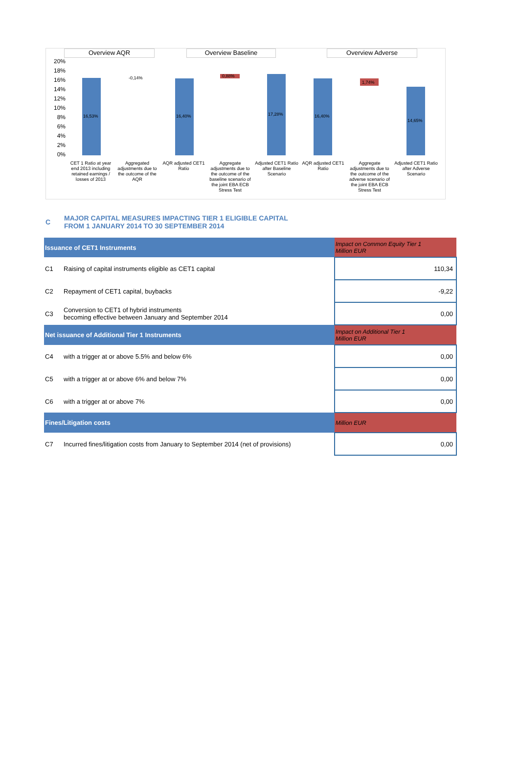Overview AQR Overview Baseline Overview Adverse
20%
18%
16%
14%
12%
10%
8%
6%
4%
2%
0%
16,53%
-0,14%
16,40%
0,88%
17,28%
16,40%
1,74%
14,65%
CET 1 Ratio at year end 2013 including retained earnings / losses of 2013
Aggregated adjustments due to the outcome of the AQR
AQR adjusted CET1 Ratio
Aggregate adjustments due to the outcome of the baseline scenario of the joint EBA ECB Stress Test
Adjusted CET1 Ratio after Baseline Scenario
AQR adjusted CET1 Ratio
Aggregate adjustments due to the outcome of the adverse scenario of the joint EBA ECB Stress Test
Adjusted CET1 Ratio after Adverse Scenario
C
MAJOR CAPITAL MEASURES IMPACTING TIER 1 ELIGIBLE CAPITAL
FROM 1 JANUARY 2014 TO 30 SEPTEMBER 2014
| Issuance of CET1 Instruments | | Impact on Common Equity Tier 1 Million EUR |
| --- | --- | --- |
| C1 | Raising of capital instruments eligible as CET1 capital | 110,34 |
| C2 | Repayment of CET1 capital, buybacks | -9,22 |
| C3 | Conversion to CET1 of hybrid instruments becoming effective between January and September 2014 | 0,00 |
| Net issuance of Additional Tier 1 Instruments | | Impact on Additional Tier 1 Million EUR |
| C4 | with a trigger at or above 5.5% and below 6% | 0,00 |
| C5 | with a trigger at or above 6% and below 7% | 0,00 |
| C6 | with a trigger at or above 7% | 0,00 |
| Fines/Litigation costs | | Million EUR |
| C7 | Incurred fines/litigation costs from January to September 2014 (net of provisions) | 0,00 |